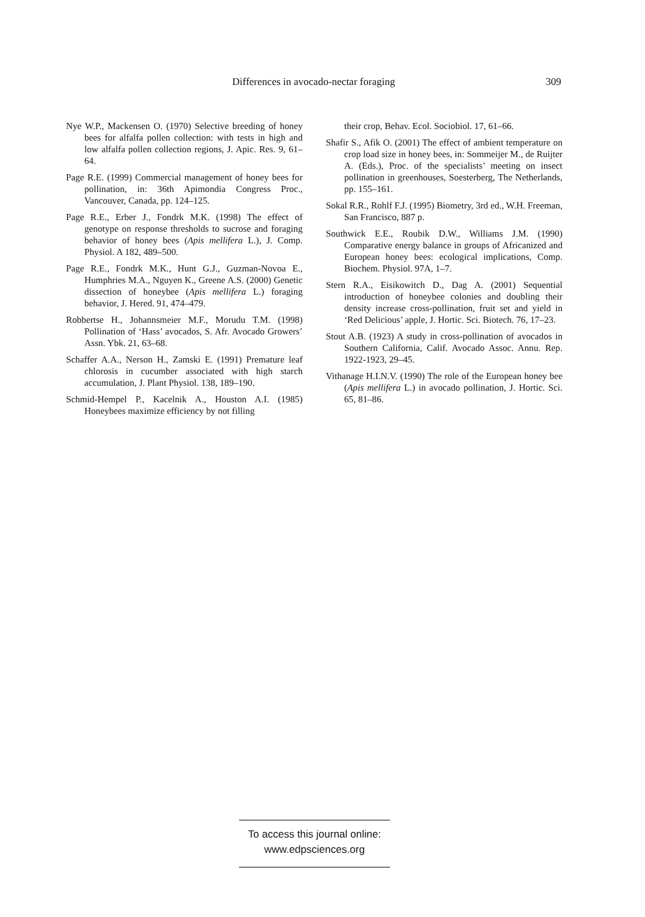Differences in avocado-nectar foraging
309
Nye W.P., Mackensen O. (1970) Selective breeding of honey bees for alfalfa pollen collection: with tests in high and low alfalfa pollen collection regions, J. Apic. Res. 9, 61–64.
Page R.E. (1999) Commercial management of honey bees for pollination, in: 36th Apimondia Congress Proc., Vancouver, Canada, pp. 124–125.
Page R.E., Erber J., Fondrk M.K. (1998) The effect of genotype on response thresholds to sucrose and foraging behavior of honey bees (Apis mellifera L.), J. Comp. Physiol. A 182, 489–500.
Page R.E., Fondrk M.K., Hunt G.J., Guzman-Novoa E., Humphries M.A., Nguyen K., Greene A.S. (2000) Genetic dissection of honeybee (Apis mellifera L.) foraging behavior, J. Hered. 91, 474–479.
Robbertse H., Johannsmeier M.F., Morudu T.M. (1998) Pollination of ‘Hass’ avocados, S. Afr. Avocado Growers’ Assn. Ybk. 21, 63–68.
Schaffer A.A., Nerson H., Zamski E. (1991) Premature leaf chlorosis in cucumber associated with high starch accumulation, J. Plant Physiol. 138, 189–190.
Schmid-Hempel P., Kacelnik A., Houston A.I. (1985) Honeybees maximize efficiency by not filling
their crop, Behav. Ecol. Sociobiol. 17, 61–66.
Shafir S., Afik O. (2001) The effect of ambient temperature on crop load size in honey bees, in: Sommeijer M., de Ruijter A. (Eds.), Proc. of the specialists’ meeting on insect pollination in greenhouses, Soesterberg, The Netherlands, pp. 155–161.
Sokal R.R., Rohlf F.J. (1995) Biometry, 3rd ed., W.H. Freeman, San Francisco, 887 p.
Southwick E.E., Roubik D.W., Williams J.M. (1990) Comparative energy balance in groups of Africanized and European honey bees: ecological implications, Comp. Biochem. Physiol. 97A, 1–7.
Stern R.A., Eisikowitch D., Dag A. (2001) Sequential introduction of honeybee colonies and doubling their density increase cross-pollination, fruit set and yield in ‘Red Delicious’ apple, J. Hortic. Sci. Biotech. 76, 17–23.
Stout A.B. (1923) A study in cross-pollination of avocados in Southern California, Calif. Avocado Assoc. Annu. Rep. 1922-1923, 29–45.
Vithanage H.I.N.V. (1990) The role of the European honey bee (Apis mellifera L.) in avocado pollination, J. Hortic. Sci. 65, 81–86.
To access this journal online:
www.edpsciences.org